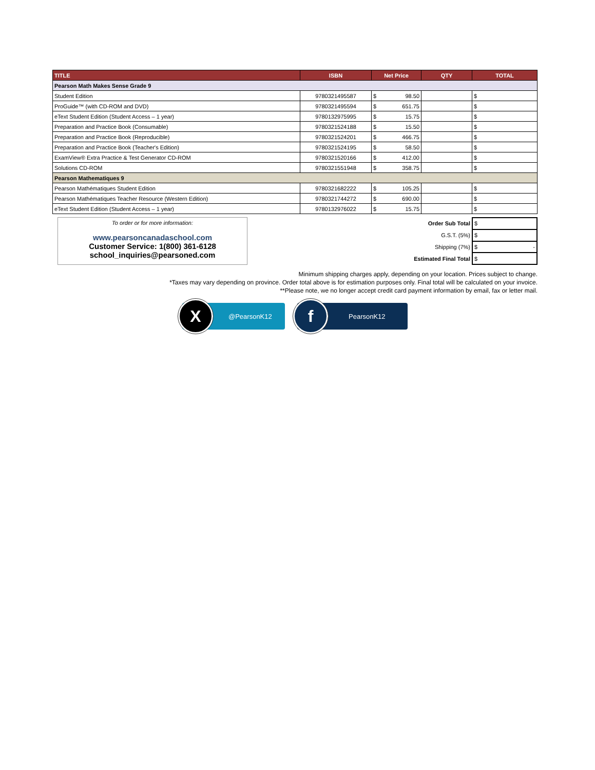| TITLE | ISBN | Net Price | QTY | TOTAL |
| --- | --- | --- | --- | --- |
| Pearson Math Makes Sense Grade 9 | | | | |
| Student Edition | 9780321495587 | $ 98.50 | | $ |
| ProGuide™ (with CD-ROM and DVD) | 9780321495594 | $ 651.75 | | $ |
| eText Student Edition (Student Access – 1 year) | 9780132975995 | $ 15.75 | | $ |
| Preparation and Practice Book (Consumable) | 9780321524188 | $ 15.50 | | $ |
| Preparation and Practice Book (Reproducible) | 9780321524201 | $ 466.75 | | $ |
| Preparation and Practice Book (Teacher's Edition) | 9780321524195 | $ 58.50 | | $ |
| ExamView® Extra Practice & Test Generator CD-ROM | 9780321520166 | $ 412.00 | | $ |
| Solutions CD-ROM | 9780321551948 | $ 358.75 | | $ |
| Pearson Mathematiques 9 | | | | |
| Pearson Mathématiques Student Edition | 9780321682222 | $ 105.25 | | $ |
| Pearson Mathématiques Teacher Resource (Western Edition) | 9780321744272 | $ 690.00 | | $ |
| eText Student Edition (Student Access – 1 year) | 9780132976022 | $ 15.75 | | $ |
To order or for more information:
www.pearsoncanadaschool.com
Customer Service: 1(800) 361-6128
school_inquiries@pearsoned.com
| Order Sub Total | $ |
| G.S.T. (5%) | $ |
| Shipping (7%) | $ - |
| Estimated Final Total | $ |
Minimum shipping charges apply, depending on your location. Prices subject to change.
*Taxes may vary depending on province. Order total above is for estimation purposes only. Final total will be calculated on your invoice.
**Please note, we no longer accept credit card payment information by email, fax or letter mail.
X
@PearsonK12
f
PearsonK12